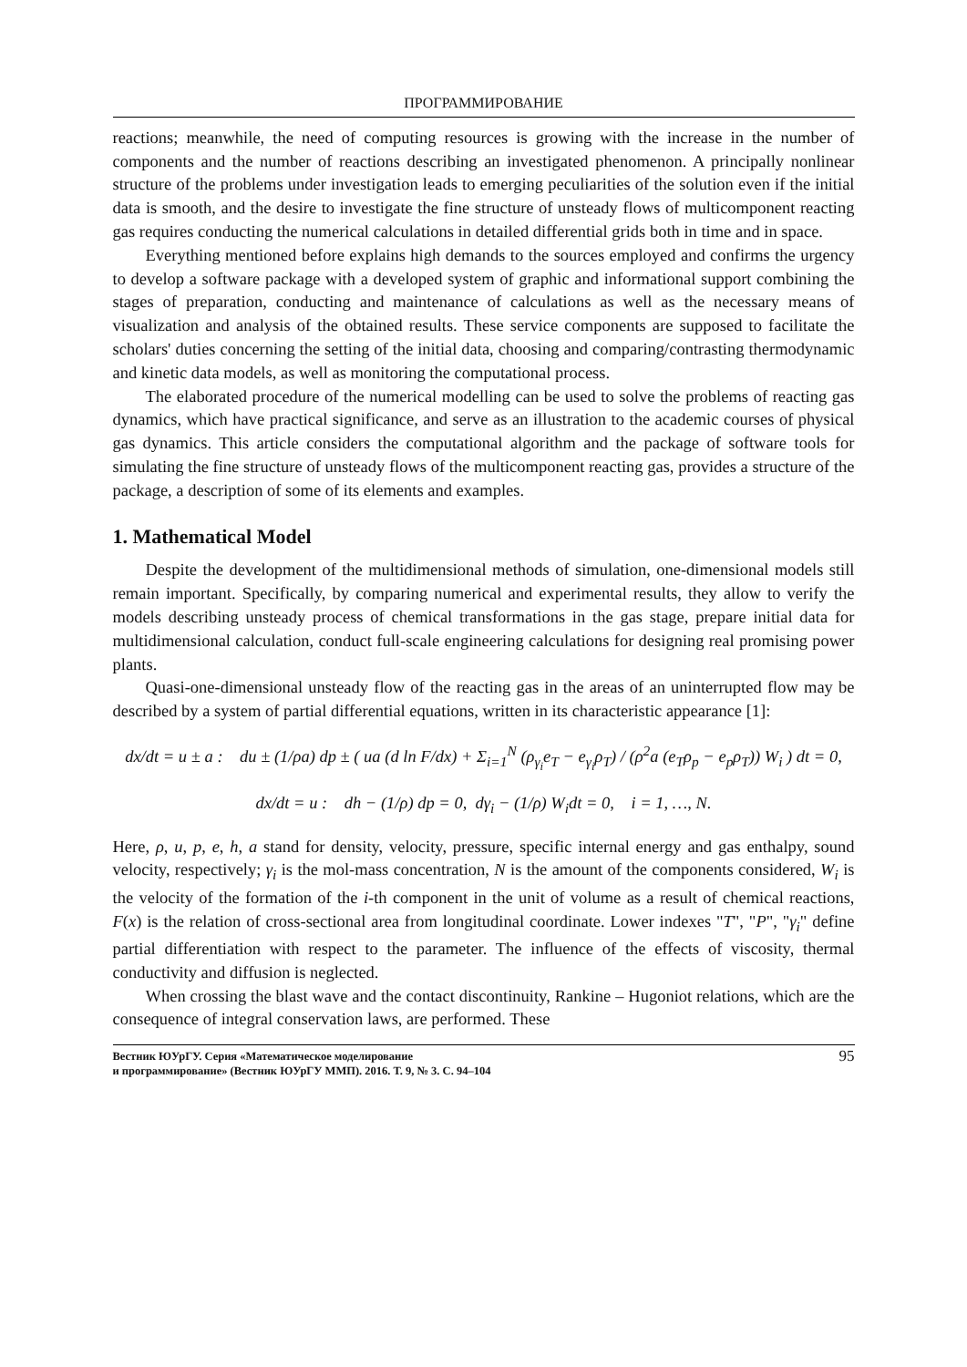ПРОГРАММИРОВАНИЕ
reactions; meanwhile, the need of computing resources is growing with the increase in the number of components and the number of reactions describing an investigated phenomenon. A principally nonlinear structure of the problems under investigation leads to emerging peculiarities of the solution even if the initial data is smooth, and the desire to investigate the fine structure of unsteady flows of multicomponent reacting gas requires conducting the numerical calculations in detailed differential grids both in time and in space.
Everything mentioned before explains high demands to the sources employed and confirms the urgency to develop a software package with a developed system of graphic and informational support combining the stages of preparation, conducting and maintenance of calculations as well as the necessary means of visualization and analysis of the obtained results. These service components are supposed to facilitate the scholars' duties concerning the setting of the initial data, choosing and comparing/contrasting thermodynamic and kinetic data models, as well as monitoring the computational process.
The elaborated procedure of the numerical modelling can be used to solve the problems of reacting gas dynamics, which have practical significance, and serve as an illustration to the academic courses of physical gas dynamics. This article considers the computational algorithm and the package of software tools for simulating the fine structure of unsteady flows of the multicomponent reacting gas, provides a structure of the package, a description of some of its elements and examples.
1. Mathematical Model
Despite the development of the multidimensional methods of simulation, one-dimensional models still remain important. Specifically, by comparing numerical and experimental results, they allow to verify the models describing unsteady process of chemical transformations in the gas stage, prepare initial data for multidimensional calculation, conduct full-scale engineering calculations for designing real promising power plants.
Quasi-one-dimensional unsteady flow of the reacting gas in the areas of an uninterrupted flow may be described by a system of partial differential equations, written in its characteristic appearance [1]:
dx/dt = u ± a : du ± (1/ρa) dp ± ( ua (d ln F/dx) + Σ<sub>i=1</sub><sup>N</sup> (ρ<sub>γ<sub>i</sub></sub>e<sub>T</sub> − e<sub>γ<sub>i</sub></sub>ρ<sub>T</sub>) / (ρ<sup>2</sup>a (e<sub>T</sub>ρ<sub>p</sub> − e<sub>p</sub>ρ<sub>T</sub>)) W<sub>i</sub> ) dt = 0,
dx/dt = u : dh − (1/ρ) dp = 0, dγ<sub>i</sub> − (1/ρ) W<sub>i</sub>dt = 0, i = 1, …, N.
Here, ρ, u, p, e, h, a stand for density, velocity, pressure, specific internal energy and gas enthalpy, sound velocity, respectively; γ<sub>i</sub> is the mol-mass concentration, N is the amount of the components considered, W<sub>i</sub> is the velocity of the formation of the i-th component in the unit of volume as a result of chemical reactions, F(x) is the relation of cross-sectional area from longitudinal coordinate. Lower indexes "T", "P", "γ<sub>i</sub>" define partial differentiation with respect to the parameter. The influence of the effects of viscosity, thermal conductivity and diffusion is neglected.
When crossing the blast wave and the contact discontinuity, Rankine – Hugoniot relations, which are the consequence of integral conservation laws, are performed. These
Вестник ЮУрГУ. Серия «Математическое моделирование
и программирование» (Вестник ЮУрГУ ММП). 2016. Т. 9, № 3. С. 94–104
95